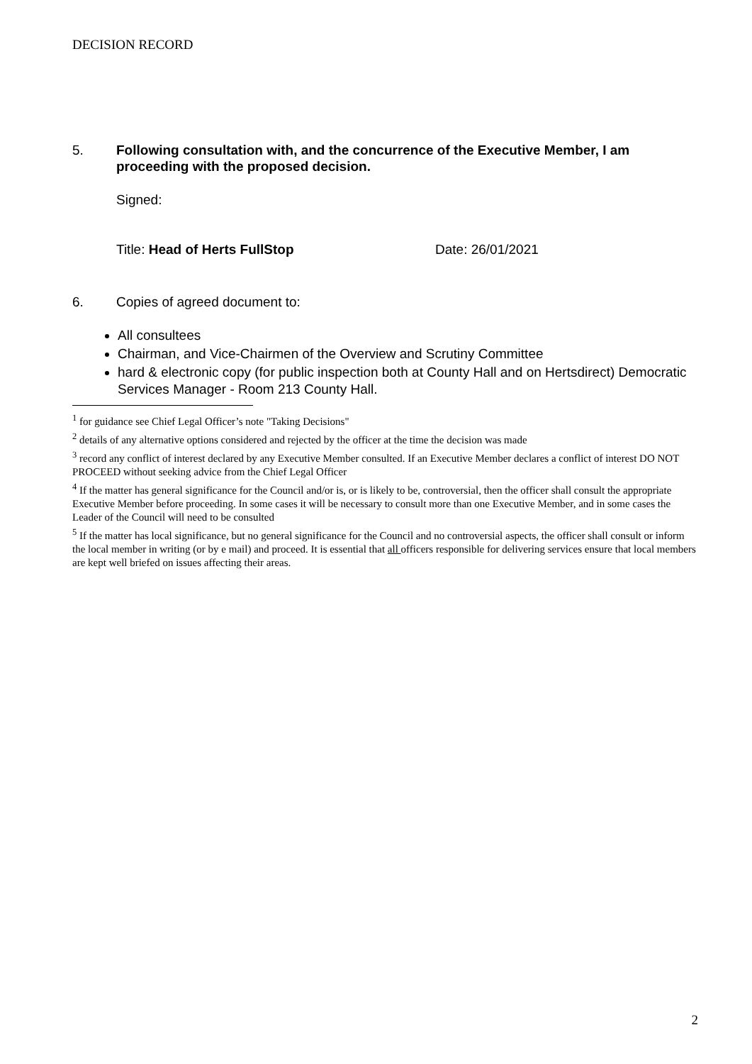DECISION RECORD
5. Following consultation with, and the concurrence of the Executive Member, I am proceeding with the proposed decision.
Signed:
Title: Head of Herts FullStop Date: 26/01/2021
6. Copies of agreed document to:
All consultees
Chairman, and Vice-Chairmen of the Overview and Scrutiny Committee
hard & electronic copy (for public inspection both at County Hall and on Hertsdirect) Democratic Services Manager - Room 213 County Hall.
<sup>1</sup> for guidance see Chief Legal Officer’s note "Taking Decisions"
<sup>2</sup> details of any alternative options considered and rejected by the officer at the time the decision was made
<sup>3</sup> record any conflict of interest declared by any Executive Member consulted. If an Executive Member declares a conflict of interest DO NOT PROCEED without seeking advice from the Chief Legal Officer
<sup>4</sup> If the matter has general significance for the Council and/or is, or is likely to be, controversial, then the officer shall consult the appropriate Executive Member before proceeding. In some cases it will be necessary to consult more than one Executive Member, and in some cases the Leader of the Council will need to be consulted
<sup>5</sup> If the matter has local significance, but no general significance for the Council and no controversial aspects, the officer shall consult or inform the local member in writing (or by e mail) and proceed. It is essential that all officers responsible for delivering services ensure that local members are kept well briefed on issues affecting their areas.
2